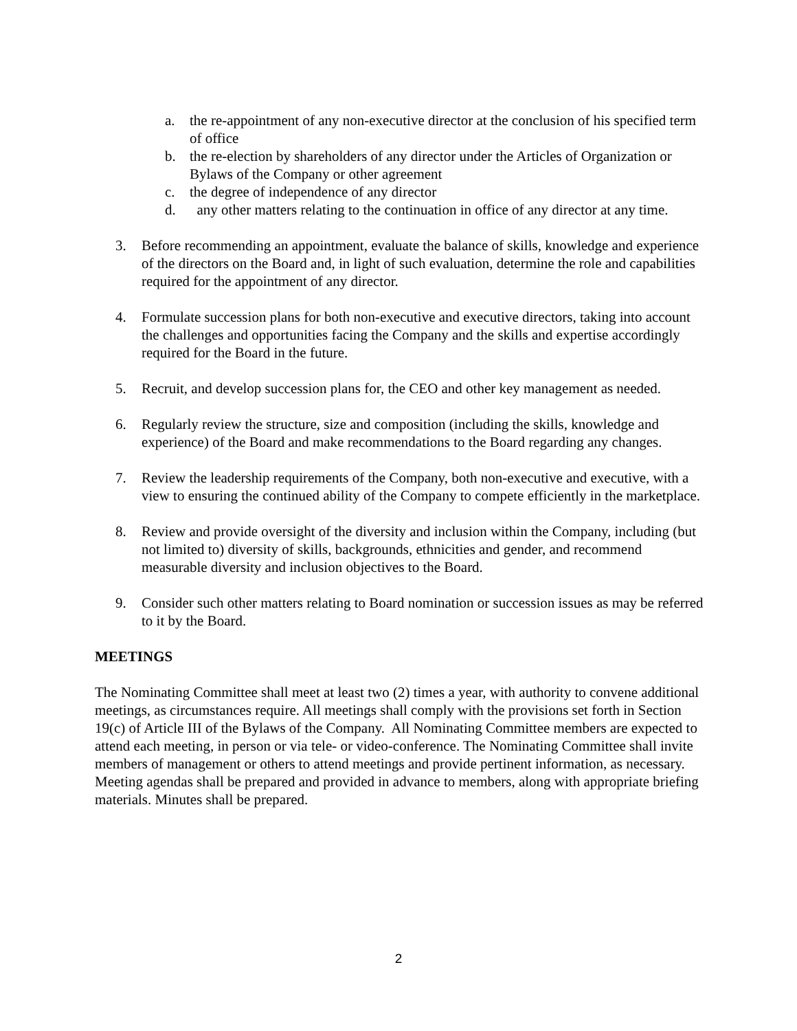a. the re-appointment of any non-executive director at the conclusion of his specified term of office
b. the re-election by shareholders of any director under the Articles of Organization or Bylaws of the Company or other agreement
c. the degree of independence of any director
d. any other matters relating to the continuation in office of any director at any time.
3. Before recommending an appointment, evaluate the balance of skills, knowledge and experience of the directors on the Board and, in light of such evaluation, determine the role and capabilities required for the appointment of any director.
4. Formulate succession plans for both non-executive and executive directors, taking into account the challenges and opportunities facing the Company and the skills and expertise accordingly required for the Board in the future.
5. Recruit, and develop succession plans for, the CEO and other key management as needed.
6. Regularly review the structure, size and composition (including the skills, knowledge and experience) of the Board and make recommendations to the Board regarding any changes.
7. Review the leadership requirements of the Company, both non-executive and executive, with a view to ensuring the continued ability of the Company to compete efficiently in the marketplace.
8. Review and provide oversight of the diversity and inclusion within the Company, including (but not limited to) diversity of skills, backgrounds, ethnicities and gender, and recommend measurable diversity and inclusion objectives to the Board.
9. Consider such other matters relating to Board nomination or succession issues as may be referred to it by the Board.
MEETINGS
The Nominating Committee shall meet at least two (2) times a year, with authority to convene additional meetings, as circumstances require. All meetings shall comply with the provisions set forth in Section 19(c) of Article III of the Bylaws of the Company. All Nominating Committee members are expected to attend each meeting, in person or via tele- or video-conference. The Nominating Committee shall invite members of management or others to attend meetings and provide pertinent information, as necessary. Meeting agendas shall be prepared and provided in advance to members, along with appropriate briefing materials. Minutes shall be prepared.
2